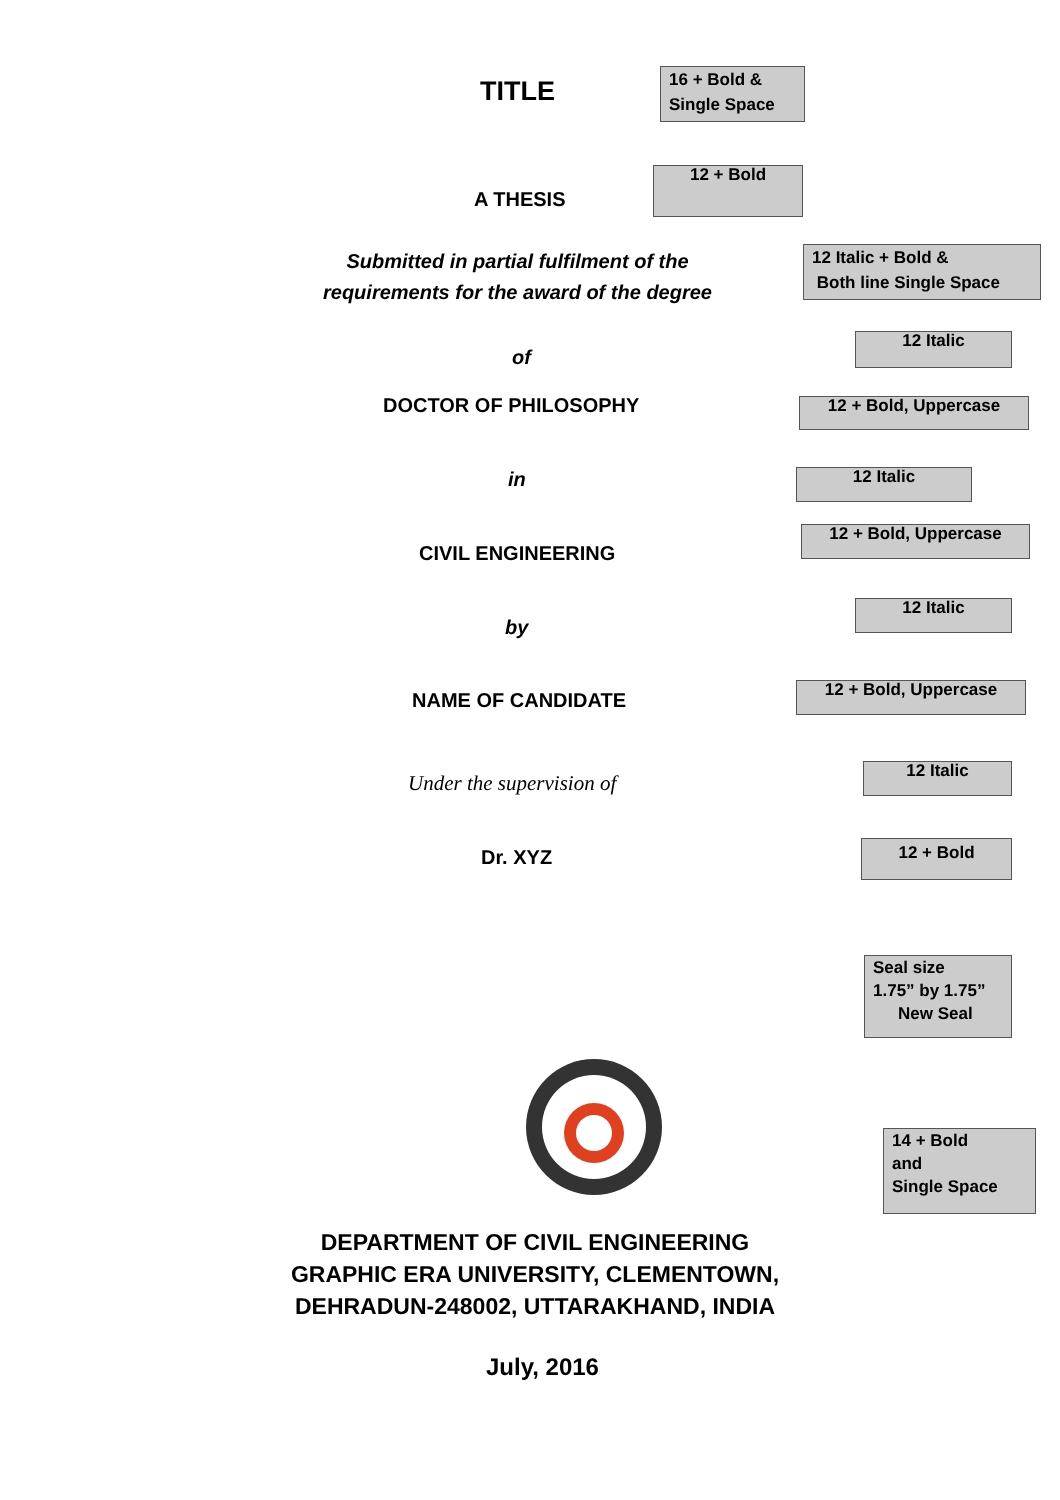TITLE
16 + Bold &
Single Space
12 + Bold
A THESIS
Submitted in partial fulfilment of the requirements for the award of the degree
12 Italic + Bold &
Both line Single Space
12 Italic
of
DOCTOR OF PHILOSOPHY 12 + Bold, Uppercase
12 Italic
in
12 + Bold, Uppercase
CIVIL ENGINEERING
12 Italic
by
12 + Bold, Uppercase
NAME OF CANDIDATE
12 Italic
Under the supervision of
12 + Bold
Dr. XYZ
Seal size
1.75” by 1.75”
New Seal
14 + Bold
and
Single Space
DEPARTMENT OF CIVIL ENGINEERING
GRAPHIC ERA UNIVERSITY, CLEMENTOWN,
DEHRADUN-248002, UTTARAKHAND, INDIA
July, 2016